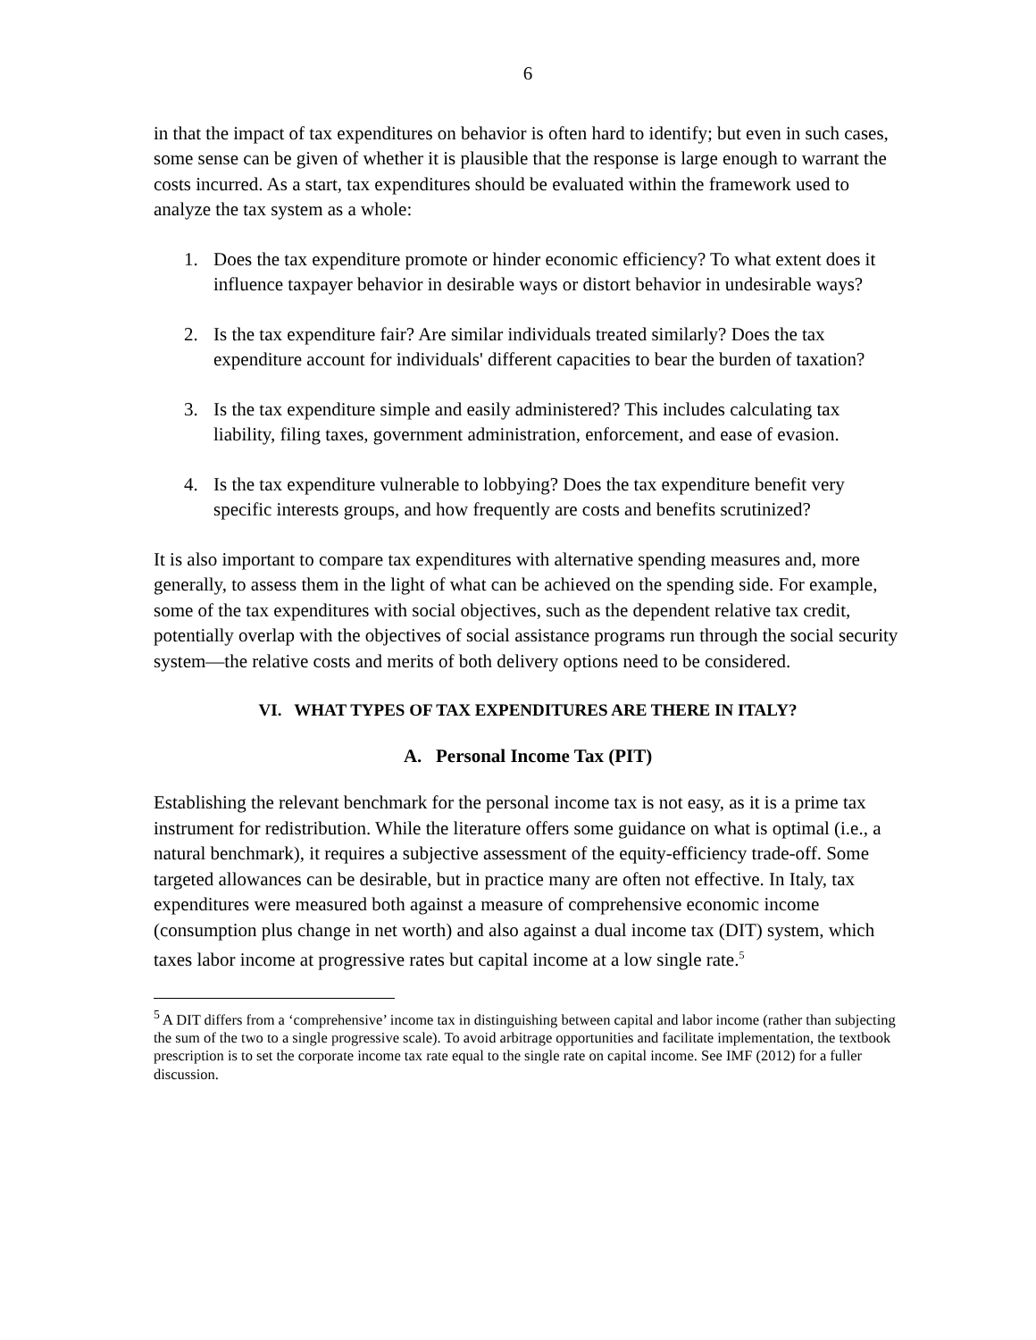6
in that the impact of tax expenditures on behavior is often hard to identify; but even in such cases, some sense can be given of whether it is plausible that the response is large enough to warrant the costs incurred. As a start, tax expenditures should be evaluated within the framework used to analyze the tax system as a whole:
1. Does the tax expenditure promote or hinder economic efficiency? To what extent does it influence taxpayer behavior in desirable ways or distort behavior in undesirable ways?
2. Is the tax expenditure fair? Are similar individuals treated similarly? Does the tax expenditure account for individuals' different capacities to bear the burden of taxation?
3. Is the tax expenditure simple and easily administered? This includes calculating tax liability, filing taxes, government administration, enforcement, and ease of evasion.
4. Is the tax expenditure vulnerable to lobbying? Does the tax expenditure benefit very specific interests groups, and how frequently are costs and benefits scrutinized?
It is also important to compare tax expenditures with alternative spending measures and, more generally, to assess them in the light of what can be achieved on the spending side. For example, some of the tax expenditures with social objectives, such as the dependent relative tax credit, potentially overlap with the objectives of social assistance programs run through the social security system—the relative costs and merits of both delivery options need to be considered.
VI. WHAT TYPES OF TAX EXPENDITURES ARE THERE IN ITALY?
A. Personal Income Tax (PIT)
Establishing the relevant benchmark for the personal income tax is not easy, as it is a prime tax instrument for redistribution. While the literature offers some guidance on what is optimal (i.e., a natural benchmark), it requires a subjective assessment of the equity-efficiency trade-off. Some targeted allowances can be desirable, but in practice many are often not effective. In Italy, tax expenditures were measured both against a measure of comprehensive economic income (consumption plus change in net worth) and also against a dual income tax (DIT) system, which taxes labor income at progressive rates but capital income at a low single rate.<sup>5</sup>
<sup>5</sup> A DIT differs from a ‘comprehensive’ income tax in distinguishing between capital and labor income (rather than subjecting the sum of the two to a single progressive scale). To avoid arbitrage opportunities and facilitate implementation, the textbook prescription is to set the corporate income tax rate equal to the single rate on capital income. See IMF (2012) for a fuller discussion.